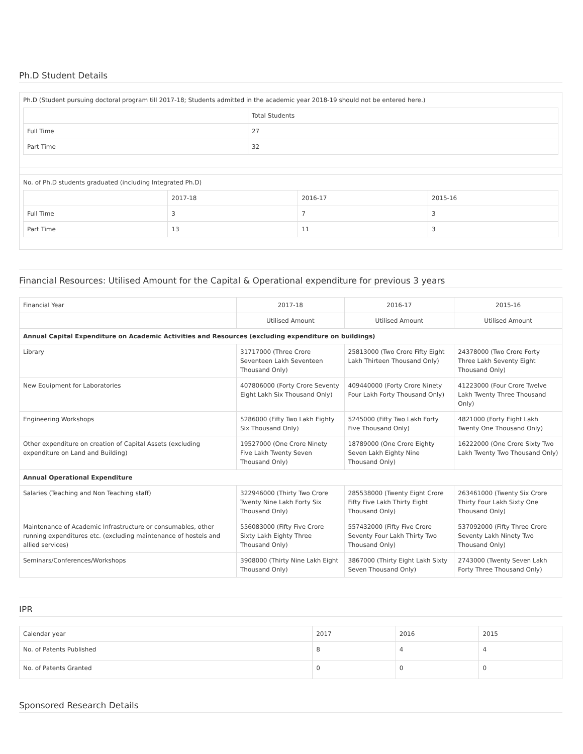Ph.D Student Details
Ph.D (Student pursuing doctoral program till 2017-18; Students admitted in the academic year 2018-19 should not be entered here.)
| | Total Students |
| --- | --- |
| Full Time | 27 |
| Part Time | 32 |
No. of Ph.D students graduated (including Integrated Ph.D)
| | 2017-18 | 2016-17 | 2015-16 |
| --- | --- | --- | --- |
| Full Time | 3 | 7 | 3 |
| Part Time | 13 | 11 | 3 |
Financial Resources: Utilised Amount for the Capital & Operational expenditure for previous 3 years
| Financial Year | 2017-18 | 2016-17 | 2015-16 |
| | Utilised Amount | Utilised Amount | Utilised Amount |
| Annual Capital Expenditure on Academic Activities and Resources (excluding expenditure on buildings) | | | |
| Library | 31717000 (Three Crore Seventeen Lakh Seventeen Thousand Only) | 25813000 (Two Crore Fifty Eight Lakh Thirteen Thousand Only) | 24378000 (Two Crore Forty Three Lakh Seventy Eight Thousand Only) |
| New Equipment for Laboratories | 407806000 (Forty Crore Seventy Eight Lakh Six Thousand Only) | 409440000 (Forty Crore Ninety Four Lakh Forty Thousand Only) | 41223000 (Four Crore Twelve Lakh Twenty Three Thousand Only) |
| Engineering Workshops | 5286000 (Fifty Two Lakh Eighty Six Thousand Only) | 5245000 (Fifty Two Lakh Forty Five Thousand Only) | 4821000 (Forty Eight Lakh Twenty One Thousand Only) |
| Other expenditure on creation of Capital Assets (excluding expenditure on Land and Building) | 19527000 (One Crore Ninety Five Lakh Twenty Seven Thousand Only) | 18789000 (One Crore Eighty Seven Lakh Eighty Nine Thousand Only) | 16222000 (One Crore Sixty Two Lakh Twenty Two Thousand Only) |
| Annual Operational Expenditure | | | |
| Salaries (Teaching and Non Teaching staff) | 322946000 (Thirty Two Crore Twenty Nine Lakh Forty Six Thousand Only) | 285538000 (Twenty Eight Crore Fifty Five Lakh Thirty Eight Thousand Only) | 263461000 (Twenty Six Crore Thirty Four Lakh Sixty One Thousand Only) |
| Maintenance of Academic Infrastructure or consumables, other running expenditures etc. (excluding maintenance of hostels and allied services) | 556083000 (Fifty Five Crore Sixty Lakh Eighty Three Thousand Only) | 557432000 (Fifty Five Crore Seventy Four Lakh Thirty Two Thousand Only) | 537092000 (Fifty Three Crore Seventy Lakh Ninety Two Thousand Only) |
| Seminars/Conferences/Workshops | 3908000 (Thirty Nine Lakh Eight Thousand Only) | 3867000 (Thirty Eight Lakh Sixty Seven Thousand Only) | 2743000 (Twenty Seven Lakh Forty Three Thousand Only) |
IPR
| Calendar year | 2017 | 2016 | 2015 |
| No. of Patents Published | 8 | 4 | 4 |
| No. of Patents Granted | 0 | 0 | 0 |
Sponsored Research Details